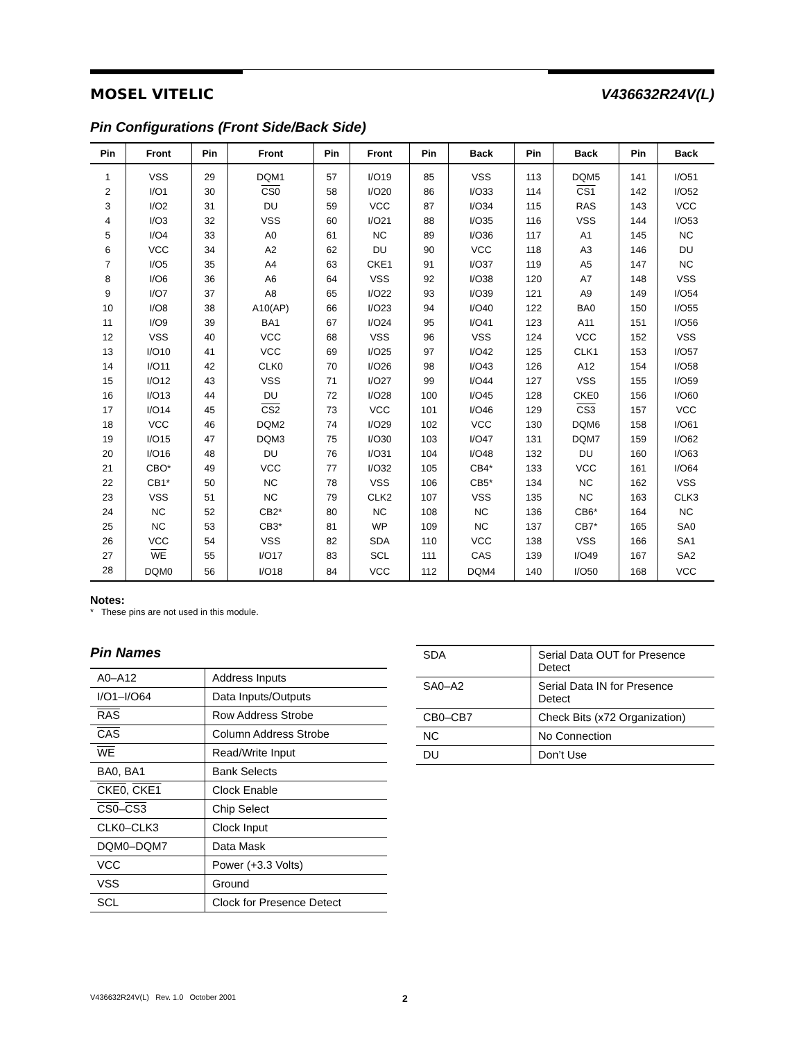MOSEL VITELIC V436632R24V(L)
Pin Configurations (Front Side/Back Side)
| Pin | Front | Pin | Front | Pin | Front | Pin | Back | Pin | Back | Pin | Back |
| --- | --- | --- | --- | --- | --- | --- | --- | --- | --- | --- | --- |
| 1 | VSS | 29 | DQM1 | 57 | I/O19 | 85 | VSS | 113 | DQM5 | 141 | I/O51 |
| 2 | I/O1 | 30 | CS0 | 58 | I/O20 | 86 | I/O33 | 114 | CS1 | 142 | I/O52 |
| 3 | I/O2 | 31 | DU | 59 | VCC | 87 | I/O34 | 115 | RAS | 143 | VCC |
| 4 | I/O3 | 32 | VSS | 60 | I/O21 | 88 | I/O35 | 116 | VSS | 144 | I/O53 |
| 5 | I/O4 | 33 | A0 | 61 | NC | 89 | I/O36 | 117 | A1 | 145 | NC |
| 6 | VCC | 34 | A2 | 62 | DU | 90 | VCC | 118 | A3 | 146 | DU |
| 7 | I/O5 | 35 | A4 | 63 | CKE1 | 91 | I/O37 | 119 | A5 | 147 | NC |
| 8 | I/O6 | 36 | A6 | 64 | VSS | 92 | I/O38 | 120 | A7 | 148 | VSS |
| 9 | I/O7 | 37 | A8 | 65 | I/O22 | 93 | I/O39 | 121 | A9 | 149 | I/O54 |
| 10 | I/O8 | 38 | A10(AP) | 66 | I/O23 | 94 | I/O40 | 122 | BA0 | 150 | I/O55 |
| 11 | I/O9 | 39 | BA1 | 67 | I/O24 | 95 | I/O41 | 123 | A11 | 151 | I/O56 |
| 12 | VSS | 40 | VCC | 68 | VSS | 96 | VSS | 124 | VCC | 152 | VSS |
| 13 | I/O10 | 41 | VCC | 69 | I/O25 | 97 | I/O42 | 125 | CLK1 | 153 | I/O57 |
| 14 | I/O11 | 42 | CLK0 | 70 | I/O26 | 98 | I/O43 | 126 | A12 | 154 | I/O58 |
| 15 | I/O12 | 43 | VSS | 71 | I/O27 | 99 | I/O44 | 127 | VSS | 155 | I/O59 |
| 16 | I/O13 | 44 | DU | 72 | I/O28 | 100 | I/O45 | 128 | CKE0 | 156 | I/O60 |
| 17 | I/O14 | 45 | CS2 | 73 | VCC | 101 | I/O46 | 129 | CS3 | 157 | VCC |
| 18 | VCC | 46 | DQM2 | 74 | I/O29 | 102 | VCC | 130 | DQM6 | 158 | I/O61 |
| 19 | I/O15 | 47 | DQM3 | 75 | I/O30 | 103 | I/O47 | 131 | DQM7 | 159 | I/O62 |
| 20 | I/O16 | 48 | DU | 76 | I/O31 | 104 | I/O48 | 132 | DU | 160 | I/O63 |
| 21 | CBO* | 49 | VCC | 77 | I/O32 | 105 | CB4* | 133 | VCC | 161 | I/O64 |
| 22 | CB1* | 50 | NC | 78 | VSS | 106 | CB5* | 134 | NC | 162 | VSS |
| 23 | VSS | 51 | NC | 79 | CLK2 | 107 | VSS | 135 | NC | 163 | CLK3 |
| 24 | NC | 52 | CB2* | 80 | NC | 108 | NC | 136 | CB6* | 164 | NC |
| 25 | NC | 53 | CB3* | 81 | WP | 109 | NC | 137 | CB7* | 165 | SA0 |
| 26 | VCC | 54 | VSS | 82 | SDA | 110 | VCC | 138 | VSS | 166 | SA1 |
| 27 | WE | 55 | I/O17 | 83 | SCL | 111 | CAS | 139 | I/O49 | 167 | SA2 |
| 28 | DQM0 | 56 | I/O18 | 84 | VCC | 112 | DQM4 | 140 | I/O50 | 168 | VCC |
Notes:
* These pins are not used in this module.
Pin Names
| A0–A12 | Address Inputs |
| I/O1–I/O64 | Data Inputs/Outputs |
| RAS | Row Address Strobe |
| CAS | Column Address Strobe |
| WE | Read/Write Input |
| BA0, BA1 | Bank Selects |
| CKE0 , CKE1 | Clock Enable |
| CS0 – CS3 | Chip Select |
| CLK0–CLK3 | Clock Input |
| DQM0–DQM7 | Data Mask |
| VCC | Power (+3.3 Volts) |
| VSS | Ground |
| SCL | Clock for Presence Detect |
| SDA | Serial Data OUT for Presence Detect |
| SA0–A2 | Serial Data IN for Presence Detect |
| CB0–CB7 | Check Bits (x72 Organization) |
| NC | No Connection |
| DU | Don’t Use |
V436632R24V(L) Rev. 1.0 October 2001 2